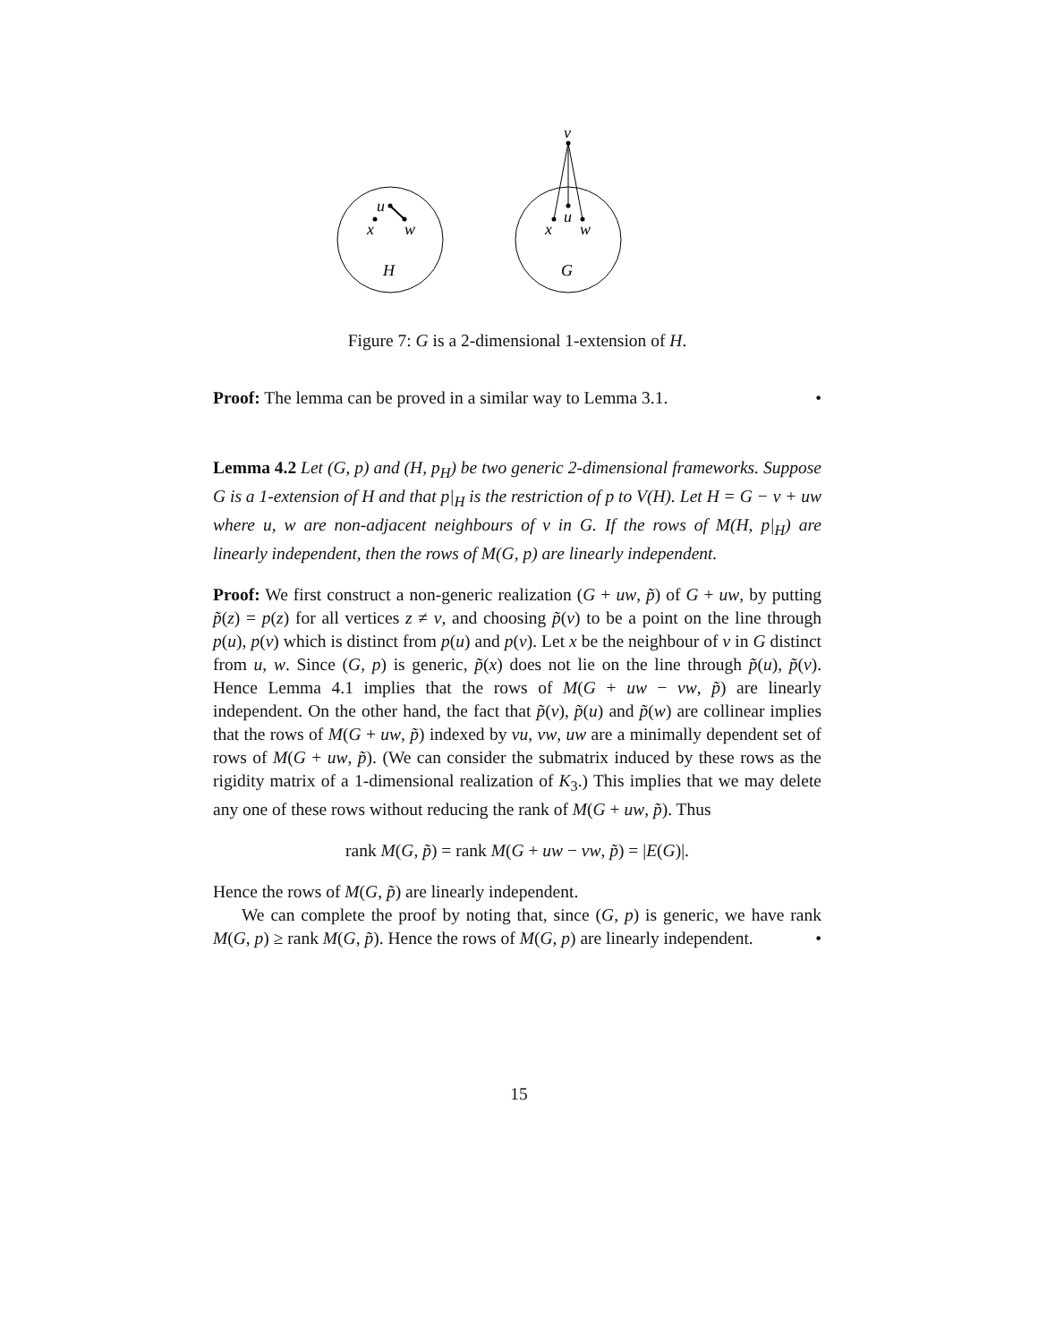u
x
w
H
v
u
x
w
G
Figure 7: G is a 2-dimensional 1-extension of H.
Proof: The lemma can be proved in a similar way to Lemma 3.1. •
Lemma 4.2 Let (G, p) and (H, p<sub>H</sub>) be two generic 2-dimensional frameworks. Suppose G is a 1-extension of H and that p|<sub>H</sub> is the restriction of p to V(H). Let H = G − v + uw where u, w are non-adjacent neighbours of v in G. If the rows of M(H, p|<sub>H</sub>) are linearly independent, then the rows of M(G, p) are linearly independent.
Proof: We first construct a non-generic realization (G + uw, p̃) of G + uw, by putting p̃(z) = p(z) for all vertices z ≠ v, and choosing p̃(v) to be a point on the line through p(u), p(v) which is distinct from p(u) and p(v). Let x be the neighbour of v in G distinct from u, w. Since (G, p) is generic, p̃(x) does not lie on the line through p̃(u), p̃(v). Hence Lemma 4.1 implies that the rows of M(G + uw − vw, p̃) are linearly independent. On the other hand, the fact that p̃(v), p̃(u) and p̃(w) are collinear implies that the rows of M(G + uw, p̃) indexed by vu, vw, uw are a minimally dependent set of rows of M(G + uw, p̃). (We can consider the submatrix induced by these rows as the rigidity matrix of a 1-dimensional realization of K<sub>3</sub>.) This implies that we may delete any one of these rows without reducing the rank of M(G + uw, p̃). Thus
rank M(G, p̃) = rank M(G + uw − vw, p̃) = |E(G)|.
Hence the rows of M(G, p̃) are linearly independent.
We can complete the proof by noting that, since (G, p) is generic, we have rank M(G, p) ≥ rank M(G, p̃). Hence the rows of M(G, p) are linearly independent. •
15